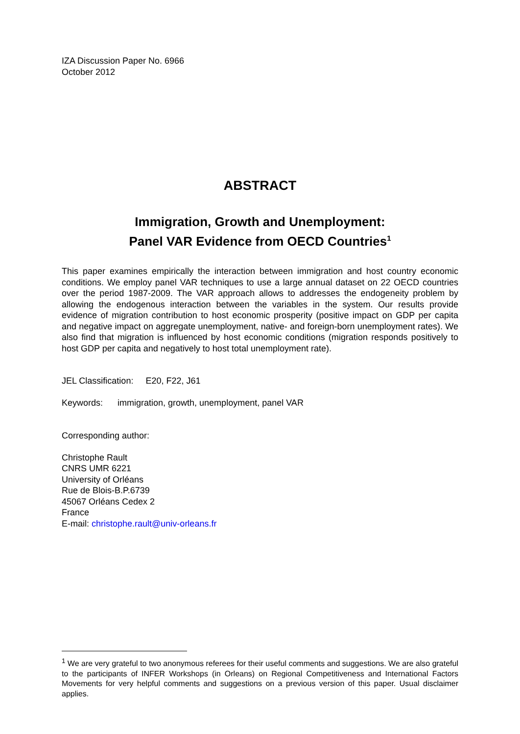IZA Discussion Paper No. 6966
October 2012
ABSTRACT
Immigration, Growth and Unemployment:
Panel VAR Evidence from OECD Countries<sup>1</sup>
This paper examines empirically the interaction between immigration and host country economic conditions. We employ panel VAR techniques to use a large annual dataset on 22 OECD countries over the period 1987-2009. The VAR approach allows to addresses the endogeneity problem by allowing the endogenous interaction between the variables in the system. Our results provide evidence of migration contribution to host economic prosperity (positive impact on GDP per capita and negative impact on aggregate unemployment, native- and foreign-born unemployment rates). We also find that migration is influenced by host economic conditions (migration responds positively to host GDP per capita and negatively to host total unemployment rate).
JEL Classification: E20, F22, J61
Keywords: immigration, growth, unemployment, panel VAR
Corresponding author:
Christophe Rault
CNRS UMR 6221
University of Orléans
Rue de Blois-B.P.6739
45067 Orléans Cedex 2
France
E-mail: christophe.rault@univ-orleans.fr
<sup>1</sup> We are very grateful to two anonymous referees for their useful comments and suggestions. We are also grateful to the participants of INFER Workshops (in Orleans) on Regional Competitiveness and International Factors Movements for very helpful comments and suggestions on a previous version of this paper. Usual disclaimer applies.